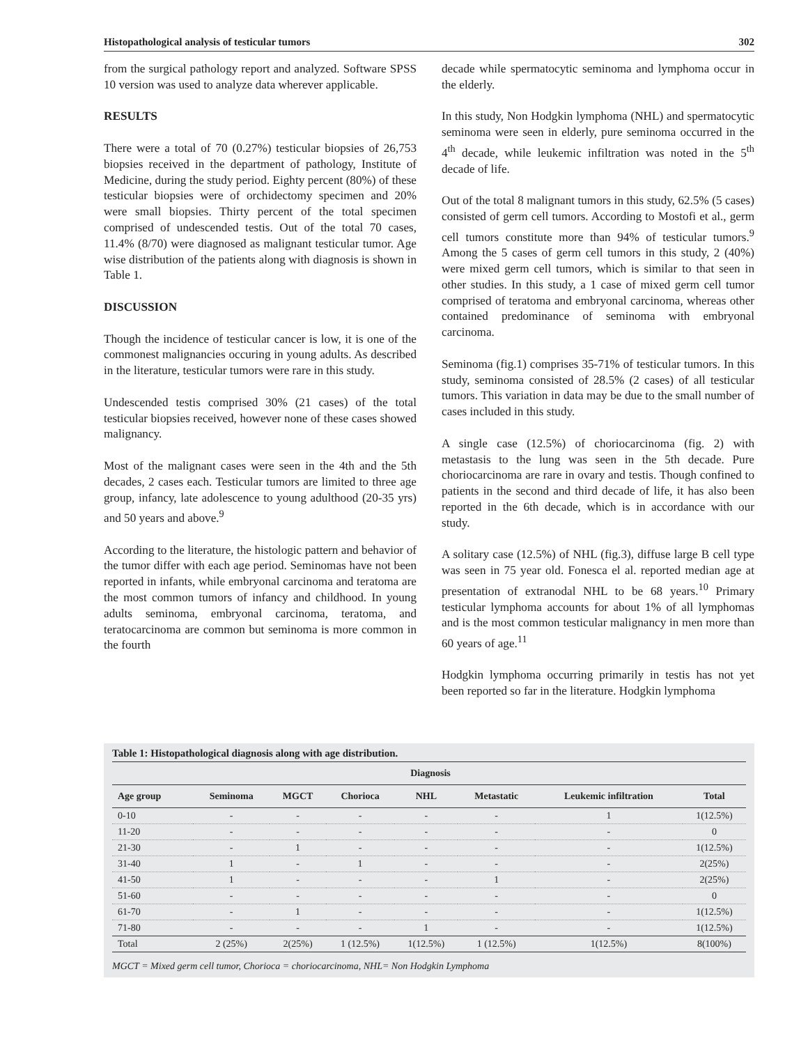Histopathological analysis of testicular tumors 302
from the surgical pathology report and analyzed. Software SPSS 10 version was used to analyze data wherever applicable.
RESULTS
There were a total of 70 (0.27%) testicular biopsies of 26,753 biopsies received in the department of pathology, Institute of Medicine, during the study period. Eighty percent (80%) of these testicular biopsies were of orchidectomy specimen and 20% were small biopsies. Thirty percent of the total specimen comprised of undescended testis. Out of the total 70 cases, 11.4% (8/70) were diagnosed as malignant testicular tumor. Age wise distribution of the patients along with diagnosis is shown in Table 1.
DISCUSSION
Though the incidence of testicular cancer is low, it is one of the commonest malignancies occuring in young adults. As described in the literature, testicular tumors were rare in this study.
Undescended testis comprised 30% (21 cases) of the total testicular biopsies received, however none of these cases showed malignancy.
Most of the malignant cases were seen in the 4th and the 5th decades, 2 cases each. Testicular tumors are limited to three age group, infancy, late adolescence to young adulthood (20-35 yrs) and 50 years and above.<sup>9</sup>
According to the literature, the histologic pattern and behavior of the tumor differ with each age period. Seminomas have not been reported in infants, while embryonal carcinoma and teratoma are the most common tumors of infancy and childhood. In young adults seminoma, embryonal carcinoma, teratoma, and teratocarcinoma are common but seminoma is more common in the fourth
decade while spermatocytic seminoma and lymphoma occur in the elderly.
In this study, Non Hodgkin lymphoma (NHL) and spermatocytic seminoma were seen in elderly, pure seminoma occurred in the 4<sup>th</sup> decade, while leukemic infiltration was noted in the 5<sup>th</sup> decade of life.
Out of the total 8 malignant tumors in this study, 62.5% (5 cases) consisted of germ cell tumors. According to Mostofi et al., germ cell tumors constitute more than 94% of testicular tumors.<sup>9</sup> Among the 5 cases of germ cell tumors in this study, 2 (40%) were mixed germ cell tumors, which is similar to that seen in other studies. In this study, a 1 case of mixed germ cell tumor comprised of teratoma and embryonal carcinoma, whereas other contained predominance of seminoma with embryonal carcinoma.
Seminoma (fig.1) comprises 35-71% of testicular tumors. In this study, seminoma consisted of 28.5% (2 cases) of all testicular tumors. This variation in data may be due to the small number of cases included in this study.
A single case (12.5%) of choriocarcinoma (fig. 2) with metastasis to the lung was seen in the 5th decade. Pure choriocarcinoma are rare in ovary and testis. Though confined to patients in the second and third decade of life, it has also been reported in the 6th decade, which is in accordance with our study.
A solitary case (12.5%) of NHL (fig.3), diffuse large B cell type was seen in 75 year old. Fonesca el al. reported median age at presentation of extranodal NHL to be 68 years.<sup>10</sup> Primary testicular lymphoma accounts for about 1% of all lymphomas and is the most common testicular malignancy in men more than 60 years of age.<sup>11</sup>
Hodgkin lymphoma occurring primarily in testis has not yet been reported so far in the literature. Hodgkin lymphoma
Table 1: Histopathological diagnosis along with age distribution.
| Diagnosis | | | | | | | |
| --- | --- | --- | --- | --- | --- | --- | --- |
| Age group | Seminoma | MGCT | Chorioca | NHL | Metastatic | Leukemic infiltration | Total |
| 0-10 | - | - | - | - | - | 1 | 1(12.5%) |
| 11-20 | - | - | - | - | - | - | 0 |
| 21-30 | - | 1 | - | - | - | - | 1(12.5%) |
| 31-40 | 1 | - | 1 | - | - | - | 2(25%) |
| 41-50 | 1 | - | - | - | 1 | - | 2(25%) |
| 51-60 | - | - | - | - | - | - | 0 |
| 61-70 | - | 1 | - | - | - | - | 1(12.5%) |
| 71-80 | - | - | - | 1 | - | - | 1(12.5%) |
| Total | 2 (25%) | 2(25%) | 1 (12.5%) | 1(12.5%) | 1 (12.5%) | 1(12.5%) | 8(100%) |
MGCT = Mixed germ cell tumor, Chorioca = choriocarcinoma, NHL= Non Hodgkin Lymphoma